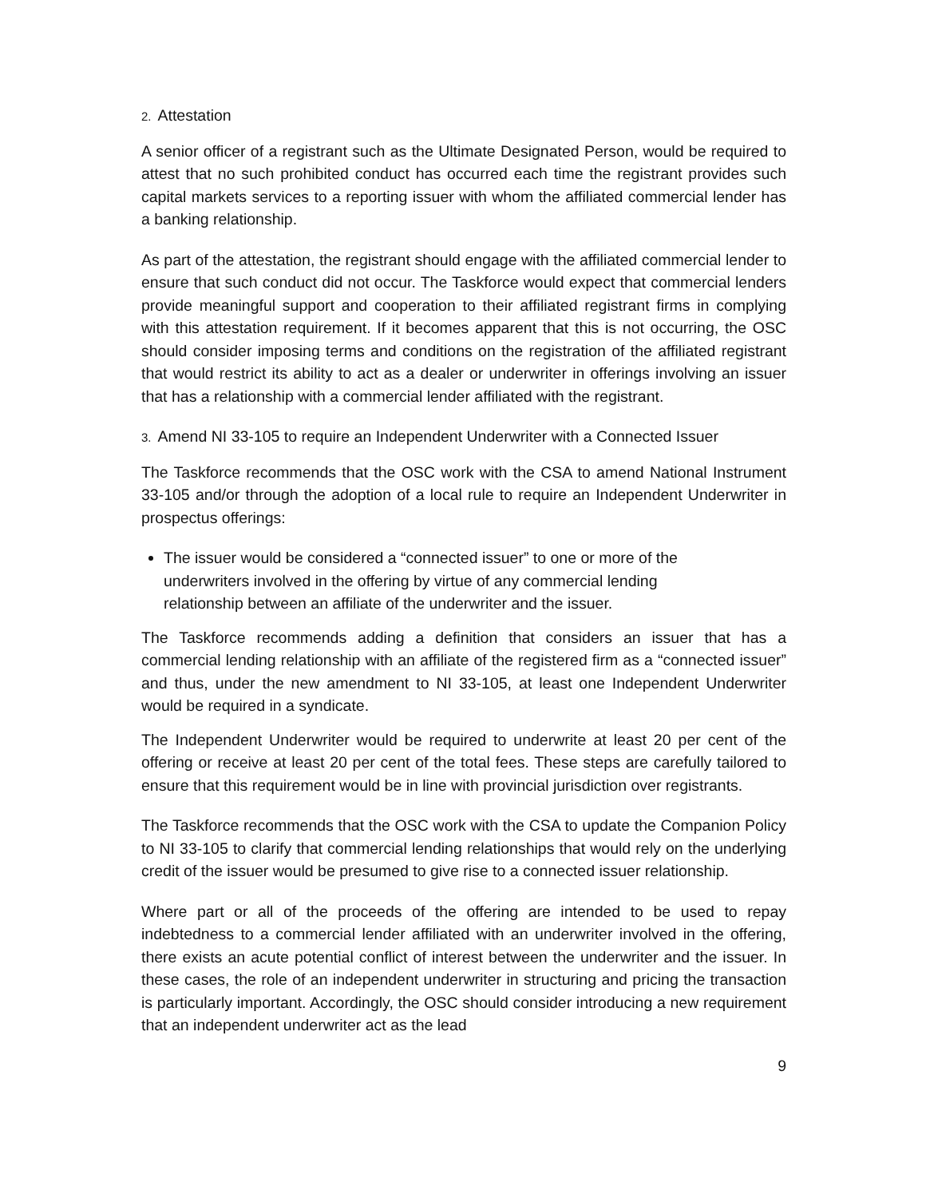2. Attestation
A senior officer of a registrant such as the Ultimate Designated Person, would be required to attest that no such prohibited conduct has occurred each time the registrant provides such capital markets services to a reporting issuer with whom the affiliated commercial lender has a banking relationship.
As part of the attestation, the registrant should engage with the affiliated commercial lender to ensure that such conduct did not occur. The Taskforce would expect that commercial lenders provide meaningful support and cooperation to their affiliated registrant firms in complying with this attestation requirement. If it becomes apparent that this is not occurring, the OSC should consider imposing terms and conditions on the registration of the affiliated registrant that would restrict its ability to act as a dealer or underwriter in offerings involving an issuer that has a relationship with a commercial lender affiliated with the registrant.
3. Amend NI 33-105 to require an Independent Underwriter with a Connected Issuer
The Taskforce recommends that the OSC work with the CSA to amend National Instrument 33-105 and/or through the adoption of a local rule to require an Independent Underwriter in prospectus offerings:
The issuer would be considered a “connected issuer” to one or more of the underwriters involved in the offering by virtue of any commercial lending relationship between an affiliate of the underwriter and the issuer.
The Taskforce recommends adding a definition that considers an issuer that has a commercial lending relationship with an affiliate of the registered firm as a “connected issuer” and thus, under the new amendment to NI 33-105, at least one Independent Underwriter would be required in a syndicate.
The Independent Underwriter would be required to underwrite at least 20 per cent of the offering or receive at least 20 per cent of the total fees. These steps are carefully tailored to ensure that this requirement would be in line with provincial jurisdiction over registrants.
The Taskforce recommends that the OSC work with the CSA to update the Companion Policy to NI 33-105 to clarify that commercial lending relationships that would rely on the underlying credit of the issuer would be presumed to give rise to a connected issuer relationship.
Where part or all of the proceeds of the offering are intended to be used to repay indebtedness to a commercial lender affiliated with an underwriter involved in the offering, there exists an acute potential conflict of interest between the underwriter and the issuer. In these cases, the role of an independent underwriter in structuring and pricing the transaction is particularly important. Accordingly, the OSC should consider introducing a new requirement that an independent underwriter act as the lead
9